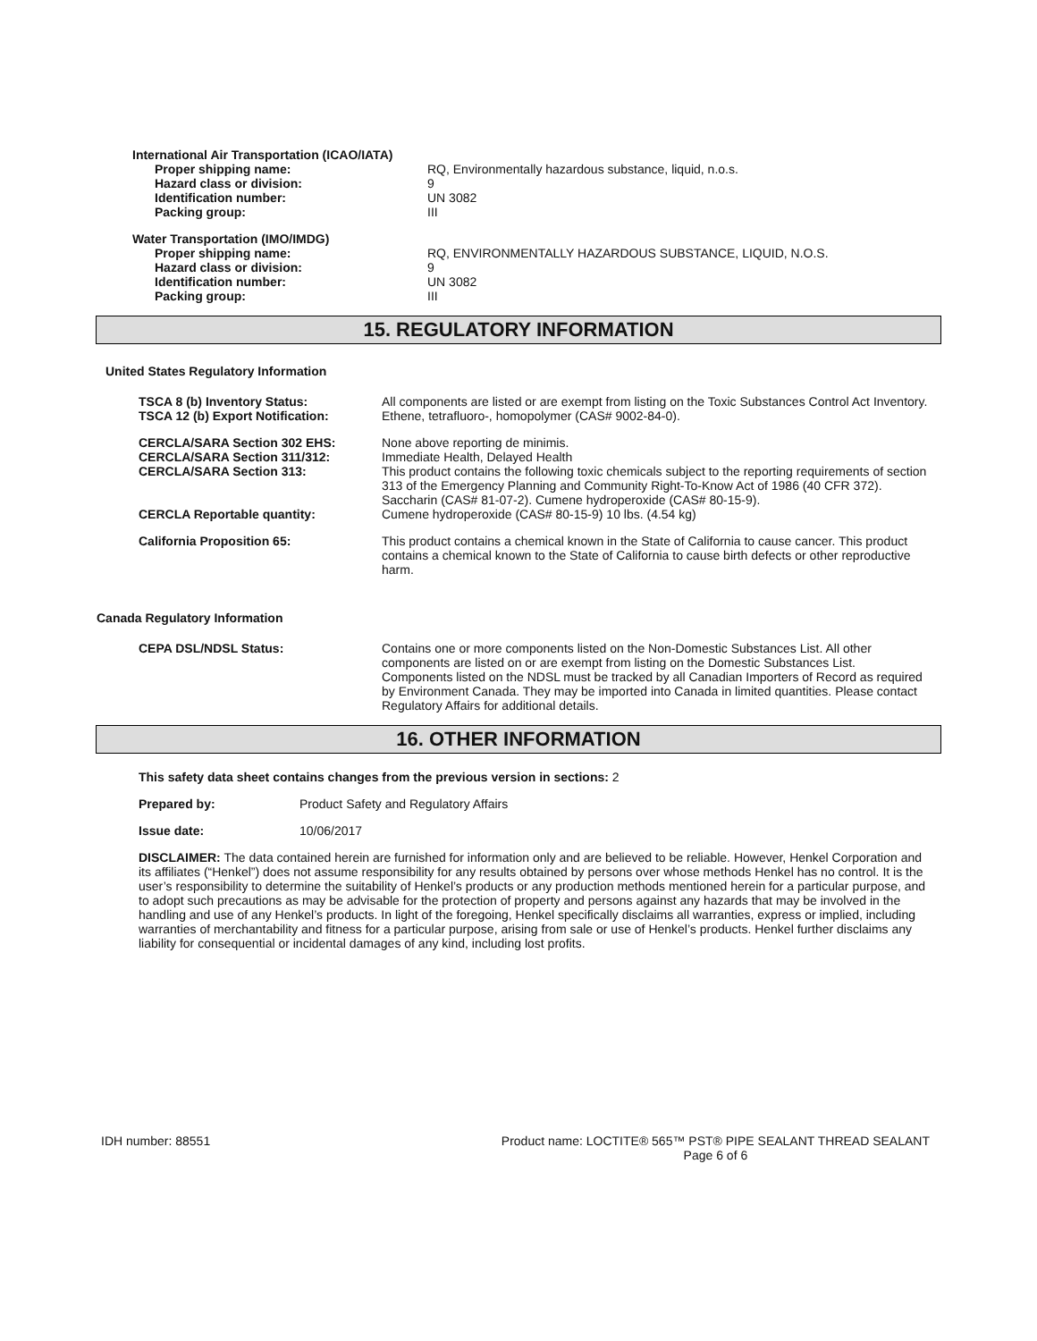International Air Transportation (ICAO/IATA)
Proper shipping name: RQ, Environmentally hazardous substance, liquid, n.o.s.
Hazard class or division: 9
Identification number: UN 3082
Packing group: III
Water Transportation (IMO/IMDG)
Proper shipping name: RQ, ENVIRONMENTALLY HAZARDOUS SUBSTANCE, LIQUID, N.O.S.
Hazard class or division: 9
Identification number: UN 3082
Packing group: III
15. REGULATORY INFORMATION
United States Regulatory Information
TSCA 8 (b) Inventory Status: All components are listed or are exempt from listing on the Toxic Substances Control Act Inventory.
TSCA 12 (b) Export Notification: Ethene, tetrafluoro-, homopolymer (CAS# 9002-84-0).
CERCLA/SARA Section 302 EHS: None above reporting de minimis.
CERCLA/SARA Section 311/312: Immediate Health, Delayed Health
CERCLA/SARA Section 313: This product contains the following toxic chemicals subject to the reporting requirements of section 313 of the Emergency Planning and Community Right-To-Know Act of 1986 (40 CFR 372). Saccharin (CAS# 81-07-2). Cumene hydroperoxide (CAS# 80-15-9).
CERCLA Reportable quantity: Cumene hydroperoxide (CAS# 80-15-9) 10 lbs. (4.54 kg)
California Proposition 65: This product contains a chemical known in the State of California to cause cancer. This product contains a chemical known to the State of California to cause birth defects or other reproductive harm.
Canada Regulatory Information
CEPA DSL/NDSL Status: Contains one or more components listed on the Non-Domestic Substances List. All other components are listed on or are exempt from listing on the Domestic Substances List. Components listed on the NDSL must be tracked by all Canadian Importers of Record as required by Environment Canada. They may be imported into Canada in limited quantities. Please contact Regulatory Affairs for additional details.
16. OTHER INFORMATION
This safety data sheet contains changes from the previous version in sections: 2
Prepared by: Product Safety and Regulatory Affairs
Issue date: 10/06/2017
DISCLAIMER: The data contained herein are furnished for information only and are believed to be reliable. However, Henkel Corporation and its affiliates (“Henkel”) does not assume responsibility for any results obtained by persons over whose methods Henkel has no control. It is the user’s responsibility to determine the suitability of Henkel’s products or any production methods mentioned herein for a particular purpose, and to adopt such precautions as may be advisable for the protection of property and persons against any hazards that may be involved in the handling and use of any Henkel’s products. In light of the foregoing, Henkel specifically disclaims all warranties, express or implied, including warranties of merchantability and fitness for a particular purpose, arising from sale or use of Henkel’s products. Henkel further disclaims any liability for consequential or incidental damages of any kind, including lost profits.
IDH number: 88551 Product name: LOCTITE® 565™ PST® PIPE SEALANT THREAD SEALANT
Page 6 of 6